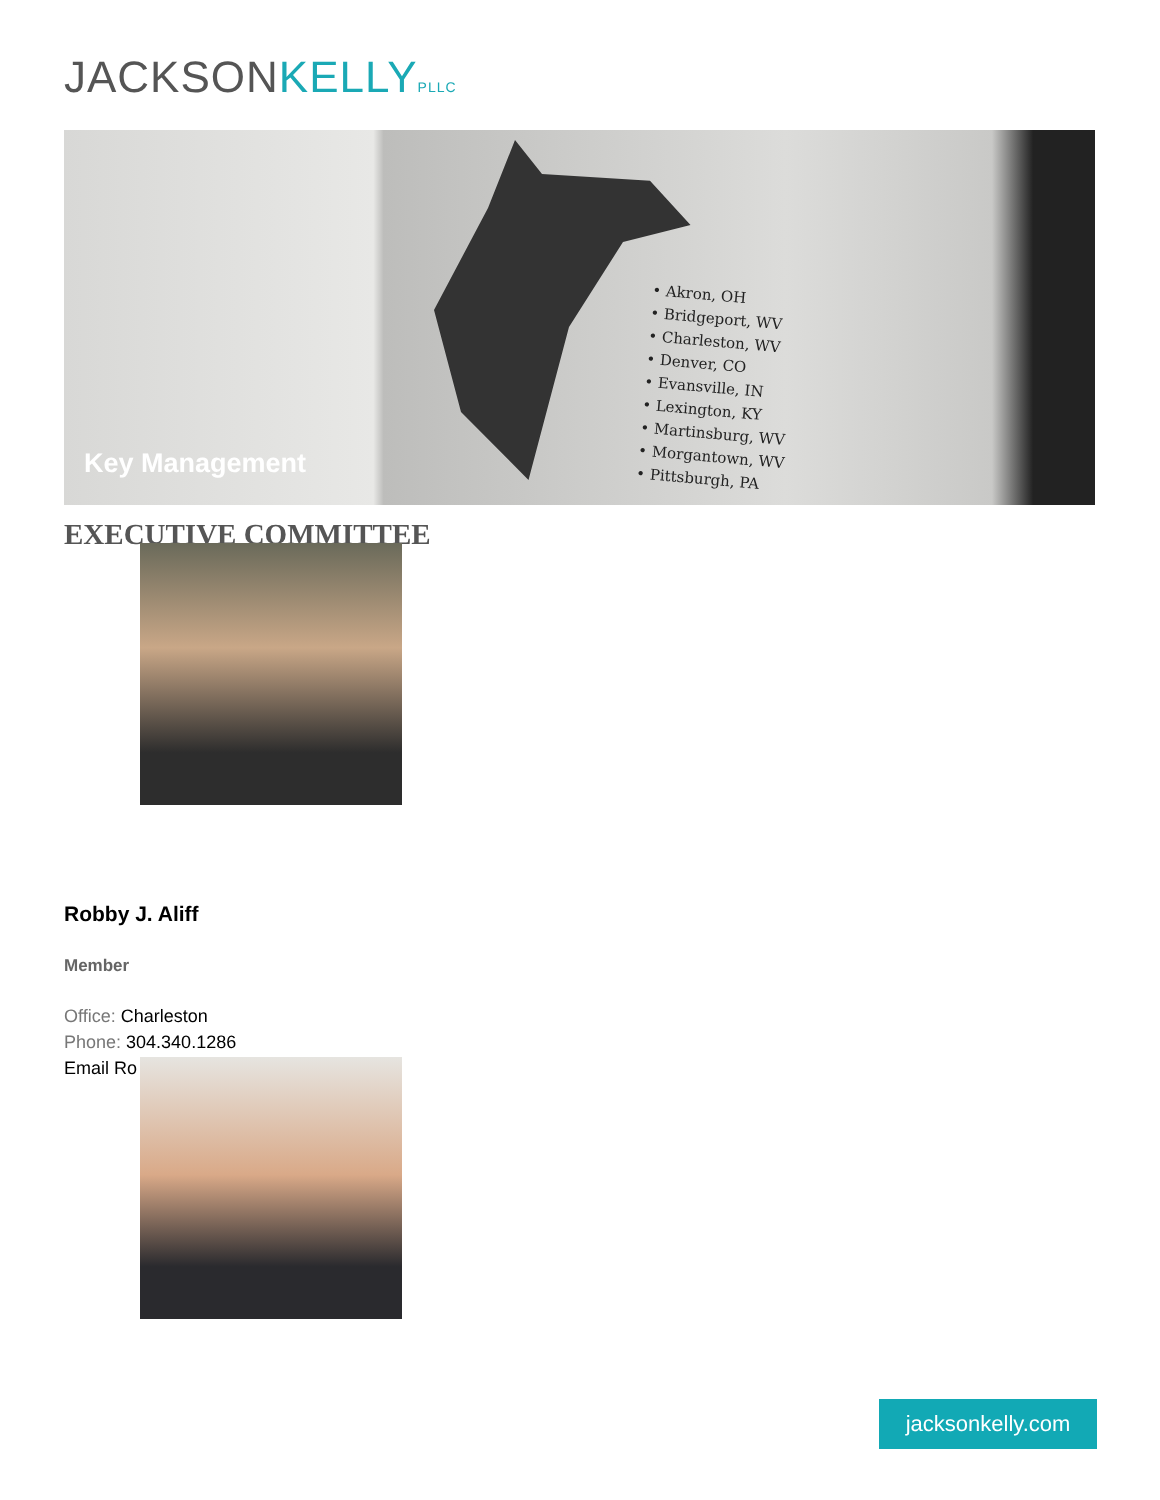JACKSONKELLY PLLC
• Akron, OH
• Bridgeport, WV
• Charleston, WV
• Denver, CO
• Evansville, IN
• Lexington, KY
• Martinsburg, WV
• Morgantown, WV
• Pittsburgh, PA
Key Management
EXECUTIVE COMMITTEE
Robby J. Aliff
Member
Office: Charleston
Phone: 304.340.1286
Email Ro
jacksonkelly.com